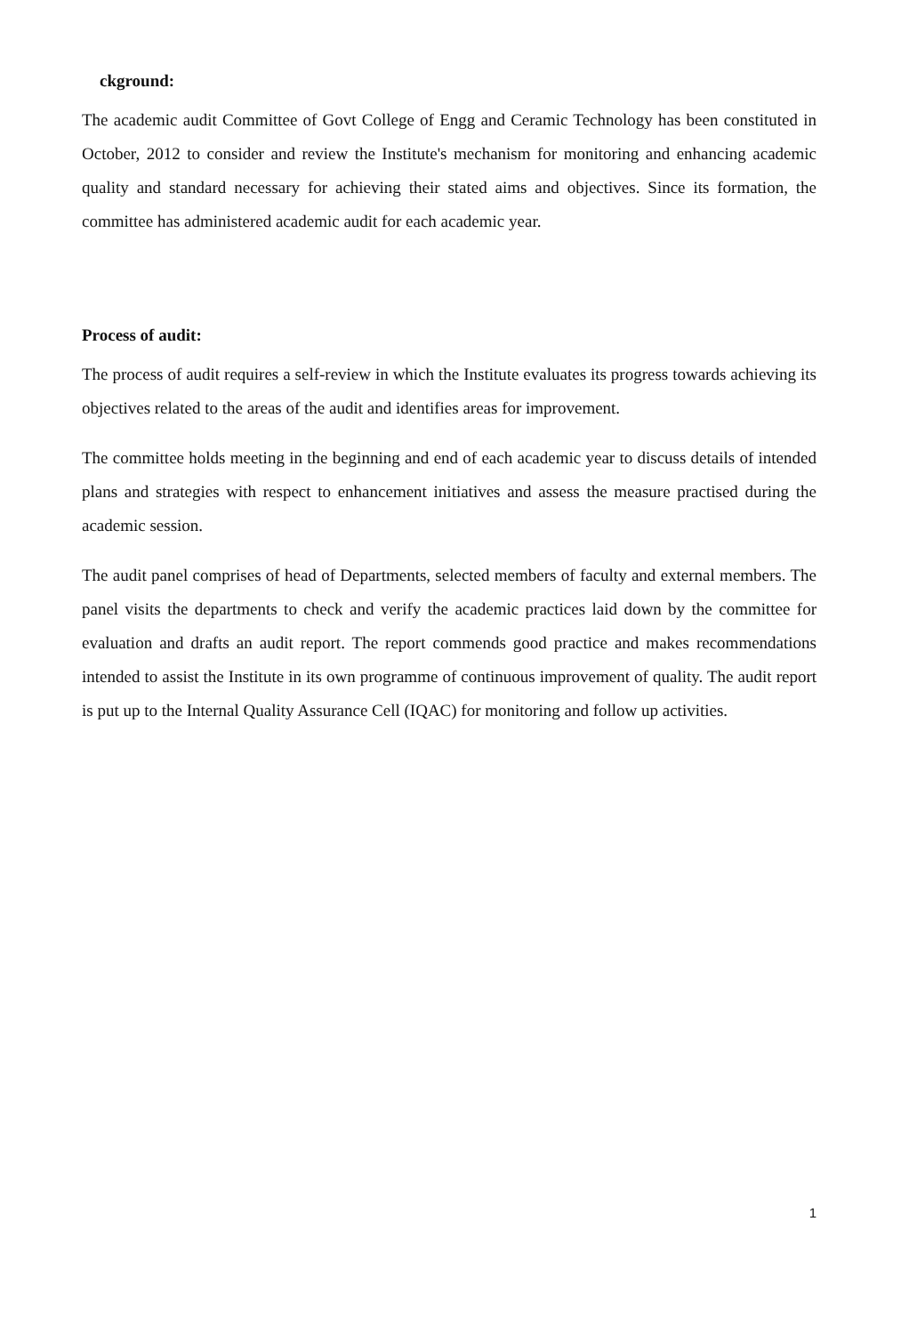ckground:
The academic audit Committee of Govt College of Engg and Ceramic Technology has been constituted in October, 2012 to consider and review the Institute's mechanism for monitoring and enhancing academic quality and standard necessary for achieving their stated aims and objectives. Since its formation, the committee has administered academic audit for each academic year.
Process of audit:
The process of audit requires a self-review in which the Institute evaluates its progress towards achieving its objectives related to the areas of the audit and identifies areas for improvement.
The committee holds meeting in the beginning and end of each academic year to discuss details of intended plans and strategies with respect to enhancement initiatives and assess the measure practised during the academic session.
The audit panel comprises of head of Departments, selected members of faculty and external members. The panel visits the departments to check and verify the academic practices laid down by the committee for evaluation and drafts an audit report. The report commends good practice and makes recommendations intended to assist the Institute in its own programme of continuous improvement of quality. The audit report is put up to the Internal Quality Assurance Cell (IQAC) for monitoring and follow up activities.
1